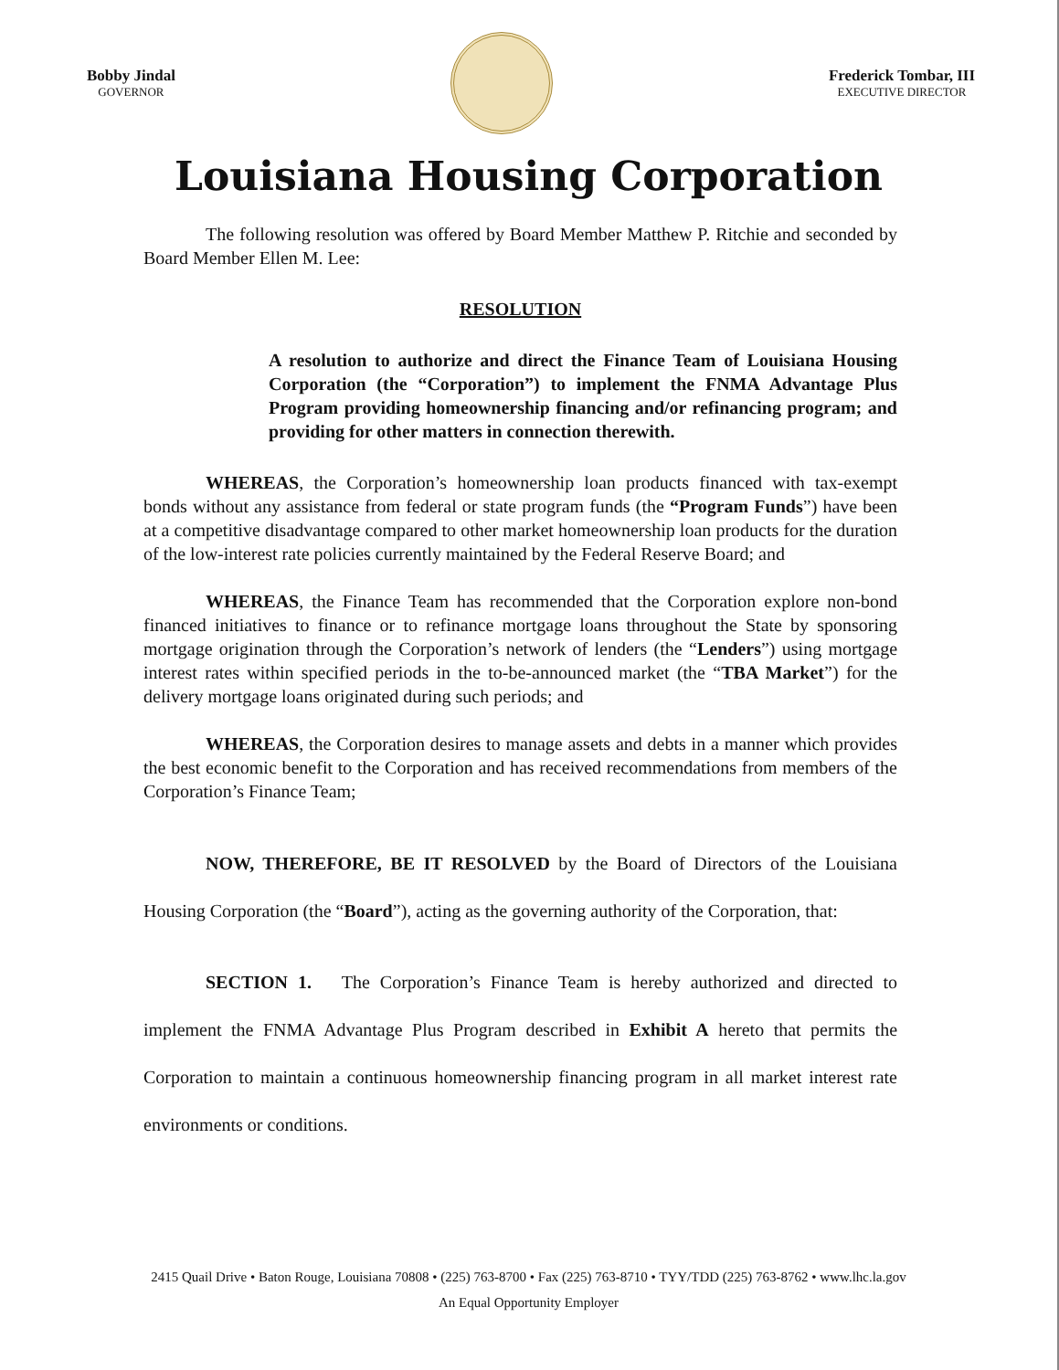Bobby Jindal
GOVERNOR
Frederick Tombar, III
EXECUTIVE DIRECTOR
Louisiana Housing Corporation
The following resolution was offered by Board Member Matthew P. Ritchie and seconded by Board Member Ellen M. Lee:
RESOLUTION
A resolution to authorize and direct the Finance Team of Louisiana Housing Corporation (the “Corporation”) to implement the FNMA Advantage Plus Program providing homeownership financing and/or refinancing program; and providing for other matters in connection therewith.
WHEREAS, the Corporation’s homeownership loan products financed with tax-exempt bonds without any assistance from federal or state program funds (the “Program Funds”) have been at a competitive disadvantage compared to other market homeownership loan products for the duration of the low-interest rate policies currently maintained by the Federal Reserve Board; and
WHEREAS, the Finance Team has recommended that the Corporation explore non-bond financed initiatives to finance or to refinance mortgage loans throughout the State by sponsoring mortgage origination through the Corporation’s network of lenders (the “Lenders”) using mortgage interest rates within specified periods in the to-be-announced market (the “TBA Market”) for the delivery mortgage loans originated during such periods; and
WHEREAS, the Corporation desires to manage assets and debts in a manner which provides the best economic benefit to the Corporation and has received recommendations from members of the Corporation’s Finance Team;
NOW, THEREFORE, BE IT RESOLVED by the Board of Directors of the Louisiana Housing Corporation (the “Board”), acting as the governing authority of the Corporation, that:
SECTION 1. The Corporation’s Finance Team is hereby authorized and directed to implement the FNMA Advantage Plus Program described in Exhibit A hereto that permits the Corporation to maintain a continuous homeownership financing program in all market interest rate environments or conditions.
2415 Quail Drive • Baton Rouge, Louisiana 70808 • (225) 763-8700 • Fax (225) 763-8710 • TYY/TDD (225) 763-8762 • www.lhc.la.gov
An Equal Opportunity Employer